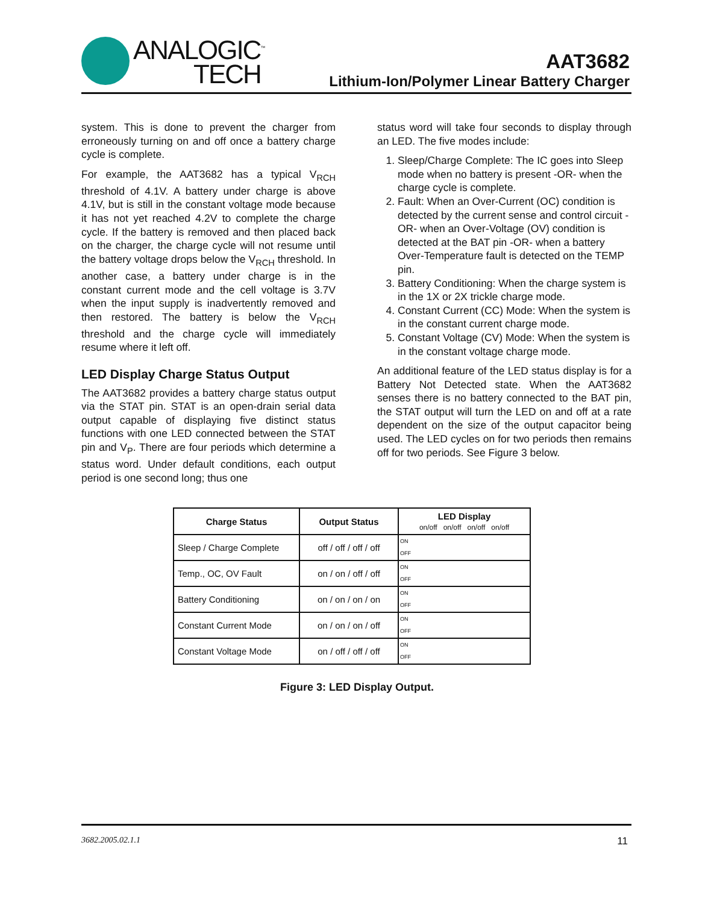ANALOGIC<sup>™</sup>
TECH
AAT3682
Lithium-Ion/Polymer Linear Battery Charger
system. This is done to prevent the charger from erroneously turning on and off once a battery charge cycle is complete.
For example, the AAT3682 has a typical V<sub>RCH</sub> threshold of 4.1V. A battery under charge is above 4.1V, but is still in the constant voltage mode because it has not yet reached 4.2V to complete the charge cycle. If the battery is removed and then placed back on the charger, the charge cycle will not resume until the battery voltage drops below the V<sub>RCH</sub> threshold. In another case, a battery under charge is in the constant current mode and the cell voltage is 3.7V when the input supply is inadvertently removed and then restored. The battery is below the V<sub>RCH</sub> threshold and the charge cycle will immediately resume where it left off.
LED Display Charge Status Output
The AAT3682 provides a battery charge status output via the STAT pin. STAT is an open-drain serial data output capable of displaying five distinct status functions with one LED connected between the STAT pin and V<sub>P</sub>. There are four periods which determine a status word. Under default conditions, each output period is one second long; thus one
status word will take four seconds to display through an LED. The five modes include:
1. Sleep/Charge Complete: The IC goes into Sleep mode when no battery is present -OR- when the charge cycle is complete.
2. Fault: When an Over-Current (OC) condition is detected by the current sense and control circuit -OR- when an Over-Voltage (OV) condition is detected at the BAT pin -OR- when a battery Over-Temperature fault is detected on the TEMP pin.
3. Battery Conditioning: When the charge system is in the 1X or 2X trickle charge mode.
4. Constant Current (CC) Mode: When the system is in the constant current charge mode.
5. Constant Voltage (CV) Mode: When the system is in the constant voltage charge mode.
An additional feature of the LED status display is for a Battery Not Detected state. When the AAT3682 senses there is no battery connected to the BAT pin, the STAT output will turn the LED on and off at a rate dependent on the size of the output capacitor being used. The LED cycles on for two periods then remains off for two periods. See Figure 3 below.
| Charge Status | Output Status | LED Display on/off on/off on/off on/off |
| --- | --- | --- |
| Sleep / Charge Complete | off / off / off / off | ON OFF |
| Temp., OC, OV Fault | on / on / off / off | ON OFF |
| Battery Conditioning | on / on / on / on | ON OFF |
| Constant Current Mode | on / on / on / off | ON OFF |
| Constant Voltage Mode | on / off / off / off | ON OFF |
Figure 3: LED Display Output.
3682.2005.02.1.1 11